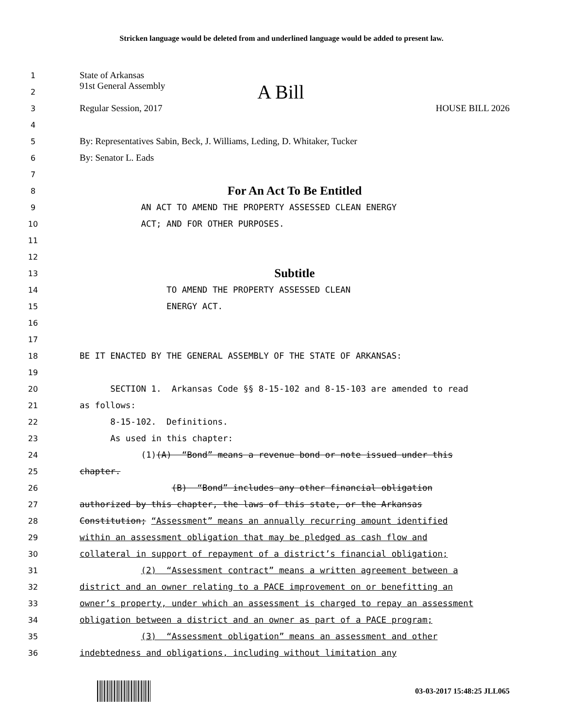Stricken language would be deleted from and underlined language would be added to present law.
1 State of Arkansas
2 91st General Assembly A Bill
3 Regular Session, 2017 HOUSE BILL 2026
4
5 By: Representatives Sabin, Beck, J. Williams, Leding, D. Whitaker, Tucker
6 By: Senator L. Eads
7
8 For An Act To Be Entitled
9 AN ACT TO AMEND THE PROPERTY ASSESSED CLEAN ENERGY
10 ACT; AND FOR OTHER PURPOSES.
11
12
13 Subtitle
14 TO AMEND THE PROPERTY ASSESSED CLEAN
15 ENERGY ACT.
16
17
18 BE IT ENACTED BY THE GENERAL ASSEMBLY OF THE STATE OF ARKANSAS:
19
20 SECTION 1. Arkansas Code §§ 8-15-102 and 8-15-103 are amended to read
21 as follows:
22 8-15-102. Definitions.
23 As used in this chapter:
24 (1)(A) “Bond” means a revenue bond or note issued under this
25 chapter.
26 (B) “Bond” includes any other financial obligation
27 authorized by this chapter, the laws of this state, or the Arkansas
28 Constitution; “Assessment” means an annually recurring amount identified
29 within an assessment obligation that may be pledged as cash flow and
30 collateral in support of repayment of a district’s financial obligation;
31 (2) “Assessment contract” means a written agreement between a
32 district and an owner relating to a PACE improvement on or benefitting an
33 owner’s property, under which an assessment is charged to repay an assessment
34 obligation between a district and an owner as part of a PACE program;
35 (3) “Assessment obligation” means an assessment and other
36 indebtedness and obligations, including without limitation any
03-03-2017 15:48:25 JLL065